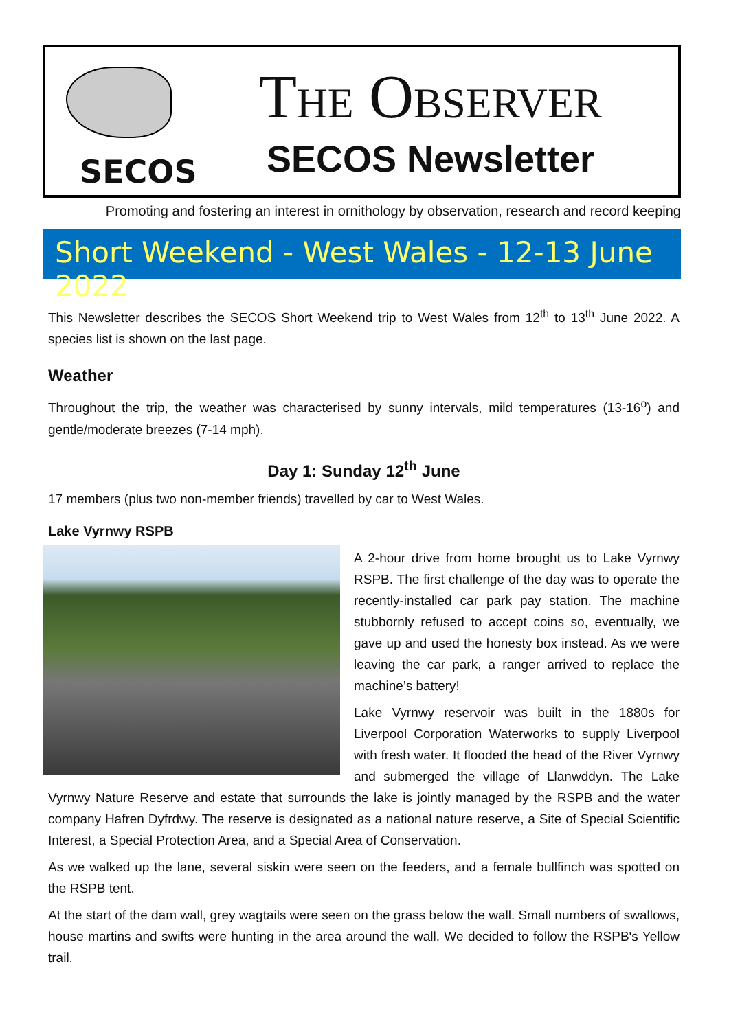SECOS
THE OBSERVER
SECOS Newsletter
Promoting and fostering an interest in ornithology by observation, research and record keeping
Short Weekend - West Wales - 12-13 June 2022
This Newsletter describes the SECOS Short Weekend trip to West Wales from 12<sup>th</sup> to 13<sup>th</sup> June 2022. A species list is shown on the last page.
Weather
Throughout the trip, the weather was characterised by sunny intervals, mild temperatures (13-16<sup>o</sup>) and gentle/moderate breezes (7-14 mph).
Day 1: Sunday 12<sup>th</sup> June
17 members (plus two non-member friends) travelled by car to West Wales.
Lake Vyrnwy RSPB
A 2-hour drive from home brought us to Lake Vyrnwy RSPB. The first challenge of the day was to operate the recently-installed car park pay station. The machine stubbornly refused to accept coins so, eventually, we gave up and used the honesty box instead. As we were leaving the car park, a ranger arrived to replace the machine’s battery!
Lake Vyrnwy reservoir was built in the 1880s for Liverpool Corporation Waterworks to supply Liverpool with fresh water. It flooded the head of the River Vyrnwy and submerged the village of Llanwddyn. The Lake Vyrnwy Nature Reserve and estate that surrounds the lake is jointly managed by the RSPB and the water company Hafren Dyfrdwy. The reserve is designated as a national nature reserve, a Site of Special Scientific Interest, a Special Protection Area, and a Special Area of Conservation.
As we walked up the lane, several siskin were seen on the feeders, and a female bullfinch was spotted on the RSPB tent.
At the start of the dam wall, grey wagtails were seen on the grass below the wall. Small numbers of swallows, house martins and swifts were hunting in the area around the wall. We decided to follow the RSPB's Yellow trail.